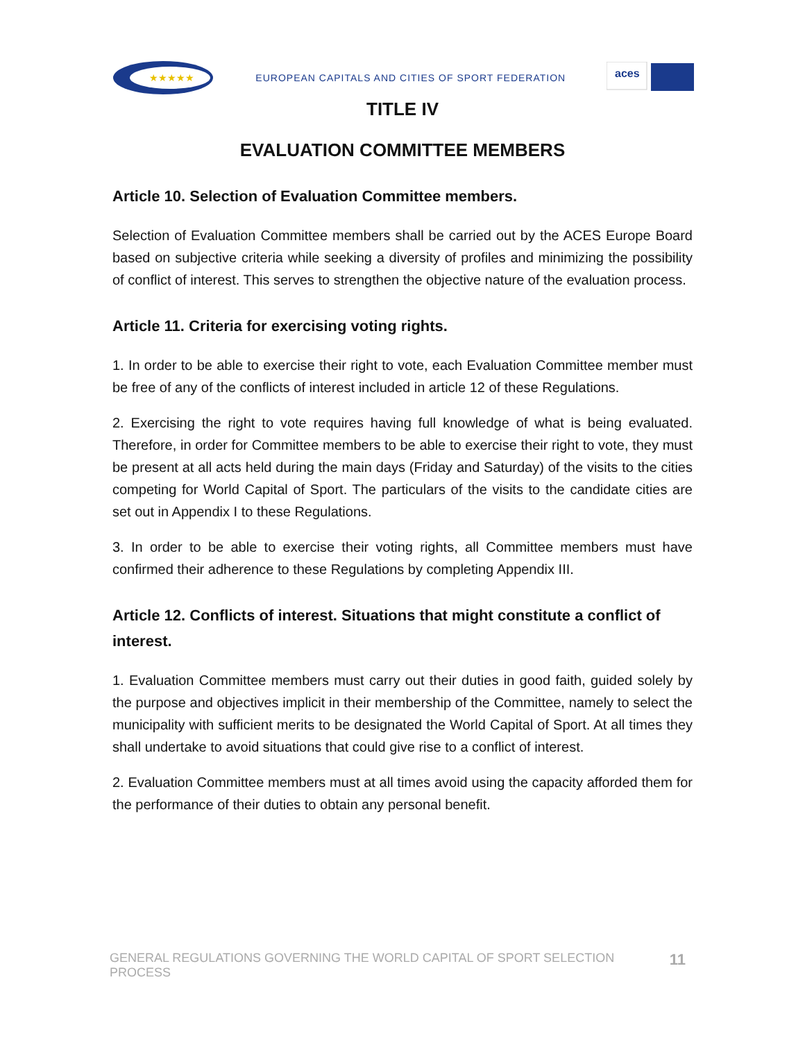★★★★★
EUROPEAN CAPITALS AND CITIES OF SPORT FEDERATION
aces
TITLE IV
EVALUATION COMMITTEE MEMBERS
Article 10. Selection of Evaluation Committee members.
Selection of Evaluation Committee members shall be carried out by the ACES Europe Board based on subjective criteria while seeking a diversity of profiles and minimizing the possibility of conflict of interest. This serves to strengthen the objective nature of the evaluation process.
Article 11. Criteria for exercising voting rights.
1. In order to be able to exercise their right to vote, each Evaluation Committee member must be free of any of the conflicts of interest included in article 12 of these Regulations.
2. Exercising the right to vote requires having full knowledge of what is being evaluated. Therefore, in order for Committee members to be able to exercise their right to vote, they must be present at all acts held during the main days (Friday and Saturday) of the visits to the cities competing for World Capital of Sport. The particulars of the visits to the candidate cities are set out in Appendix I to these Regulations.
3. In order to be able to exercise their voting rights, all Committee members must have confirmed their adherence to these Regulations by completing Appendix III.
Article 12. Conflicts of interest. Situations that might constitute a conflict of interest.
1. Evaluation Committee members must carry out their duties in good faith, guided solely by the purpose and objectives implicit in their membership of the Committee, namely to select the municipality with sufficient merits to be designated the World Capital of Sport. At all times they shall undertake to avoid situations that could give rise to a conflict of interest.
2. Evaluation Committee members must at all times avoid using the capacity afforded them for the performance of their duties to obtain any personal benefit.
GENERAL REGULATIONS GOVERNING THE WORLD CAPITAL OF SPORT SELECTION PROCESS 11